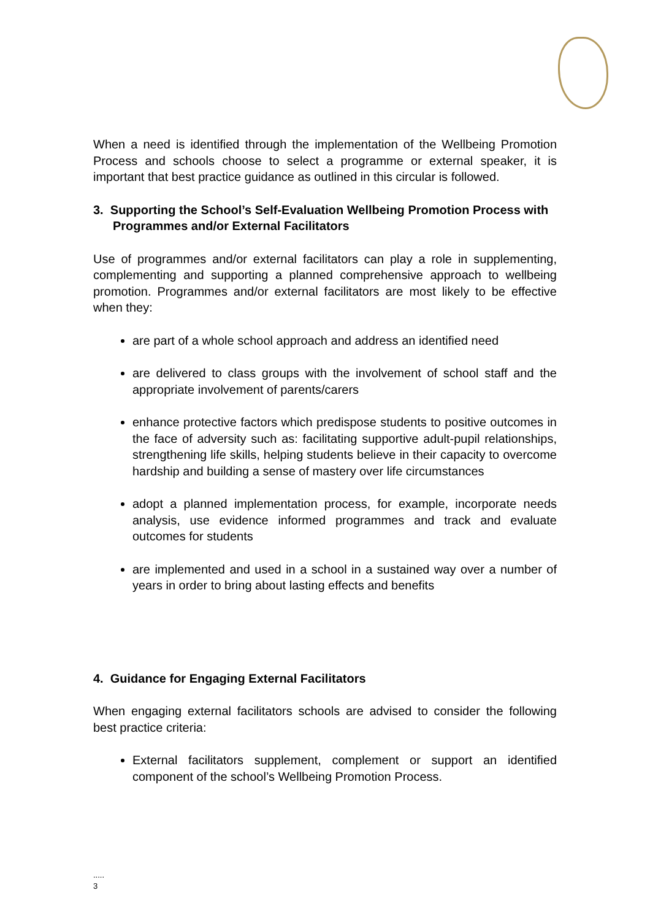When a need is identified through the implementation of the Wellbeing Promotion Process and schools choose to select a programme or external speaker, it is important that best practice guidance as outlined in this circular is followed.
3. Supporting the School’s Self-Evaluation Wellbeing Promotion Process with Programmes and/or External Facilitators
Use of programmes and/or external facilitators can play a role in supplementing, complementing and supporting a planned comprehensive approach to wellbeing promotion. Programmes and/or external facilitators are most likely to be effective when they:
are part of a whole school approach and address an identified need
are delivered to class groups with the involvement of school staff and the appropriate involvement of parents/carers
enhance protective factors which predispose students to positive outcomes in the face of adversity such as: facilitating supportive adult-pupil relationships, strengthening life skills, helping students believe in their capacity to overcome hardship and building a sense of mastery over life circumstances
adopt a planned implementation process, for example, incorporate needs analysis, use evidence informed programmes and track and evaluate outcomes for students
are implemented and used in a school in a sustained way over a number of years in order to bring about lasting effects and benefits
4. Guidance for Engaging External Facilitators
When engaging external facilitators schools are advised to consider the following best practice criteria:
External facilitators supplement, complement or support an identified component of the school’s Wellbeing Promotion Process.
.....
3